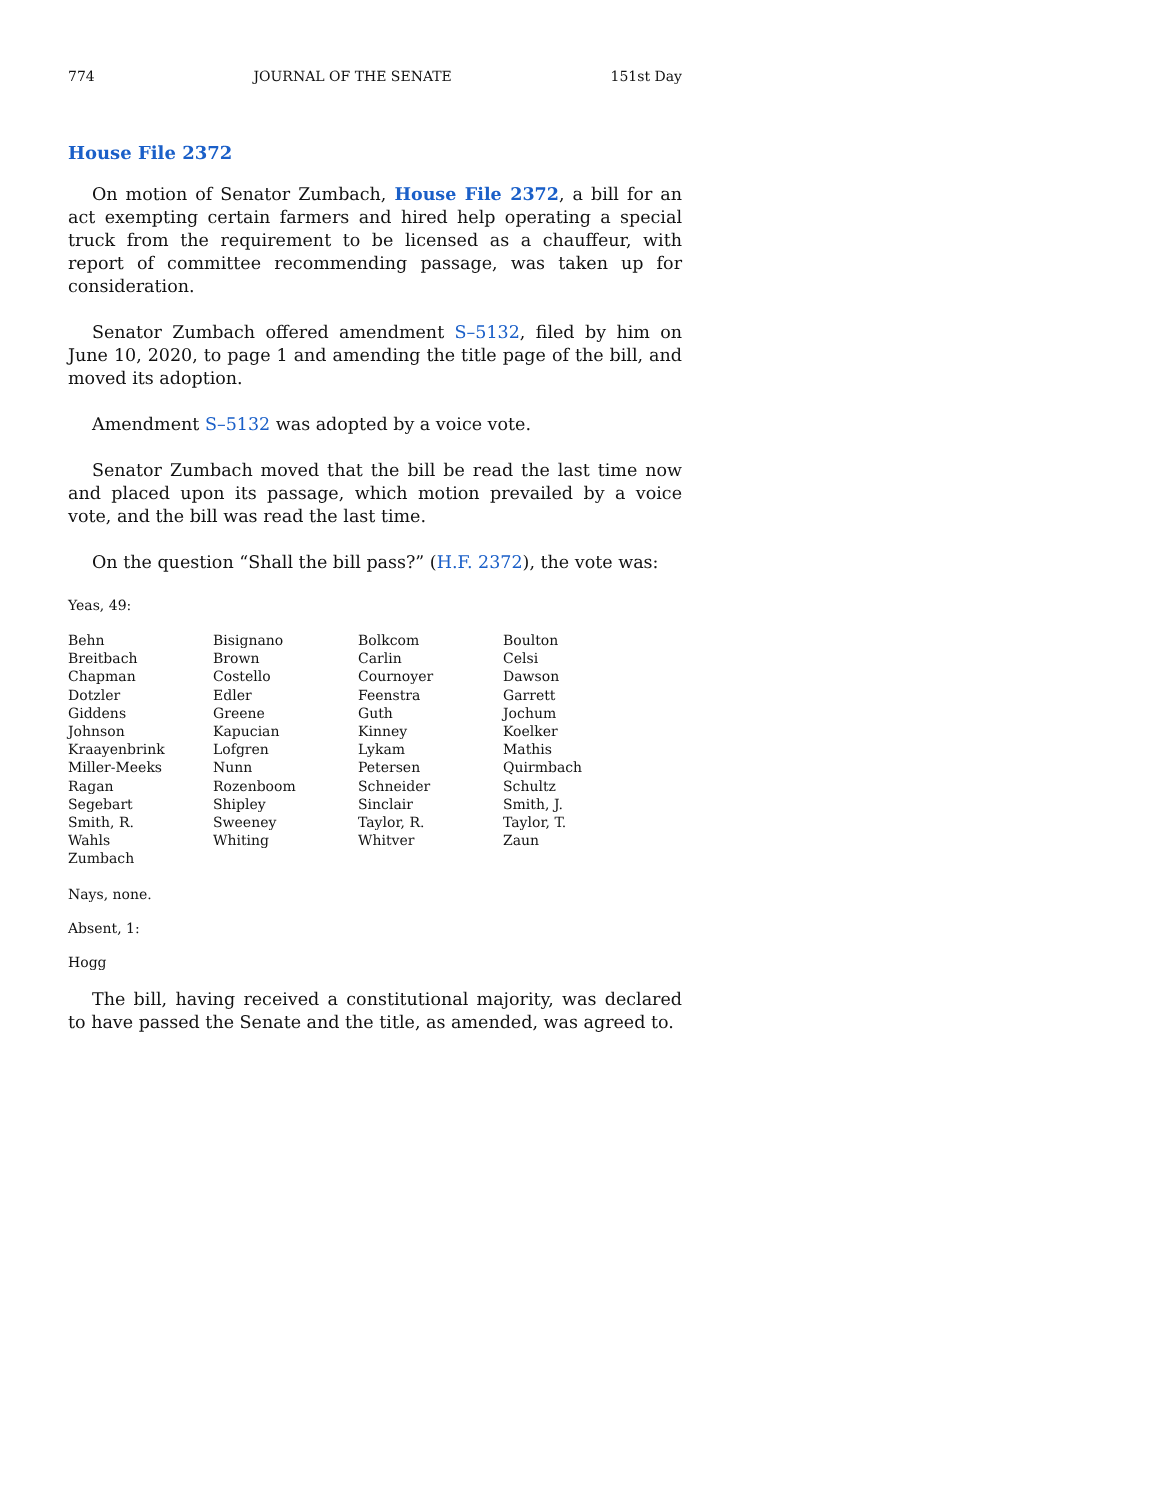774 JOURNAL OF THE SENATE 151st Day
House File 2372
On motion of Senator Zumbach, House File 2372, a bill for an act exempting certain farmers and hired help operating a special truck from the requirement to be licensed as a chauffeur, with report of committee recommending passage, was taken up for consideration.
Senator Zumbach offered amendment S–5132, filed by him on June 10, 2020, to page 1 and amending the title page of the bill, and moved its adoption.
Amendment S–5132 was adopted by a voice vote.
Senator Zumbach moved that the bill be read the last time now and placed upon its passage, which motion prevailed by a voice vote, and the bill was read the last time.
On the question “Shall the bill pass?” (H.F. 2372), the vote was:
Yeas, 49:
| Behn | Bisignano | Bolkcom | Boulton |
| Breitbach | Brown | Carlin | Celsi |
| Chapman | Costello | Cournoyer | Dawson |
| Dotzler | Edler | Feenstra | Garrett |
| Giddens | Greene | Guth | Jochum |
| Johnson | Kapucian | Kinney | Koelker |
| Kraayenbrink | Lofgren | Lykam | Mathis |
| Miller-Meeks | Nunn | Petersen | Quirmbach |
| Ragan | Rozenboom | Schneider | Schultz |
| Segebart | Shipley | Sinclair | Smith, J. |
| Smith, R. | Sweeney | Taylor, R. | Taylor, T. |
| Wahls | Whiting | Whitver | Zaun |
| Zumbach | | | |
Nays, none.
Absent, 1:
Hogg
The bill, having received a constitutional majority, was declared to have passed the Senate and the title, as amended, was agreed to.